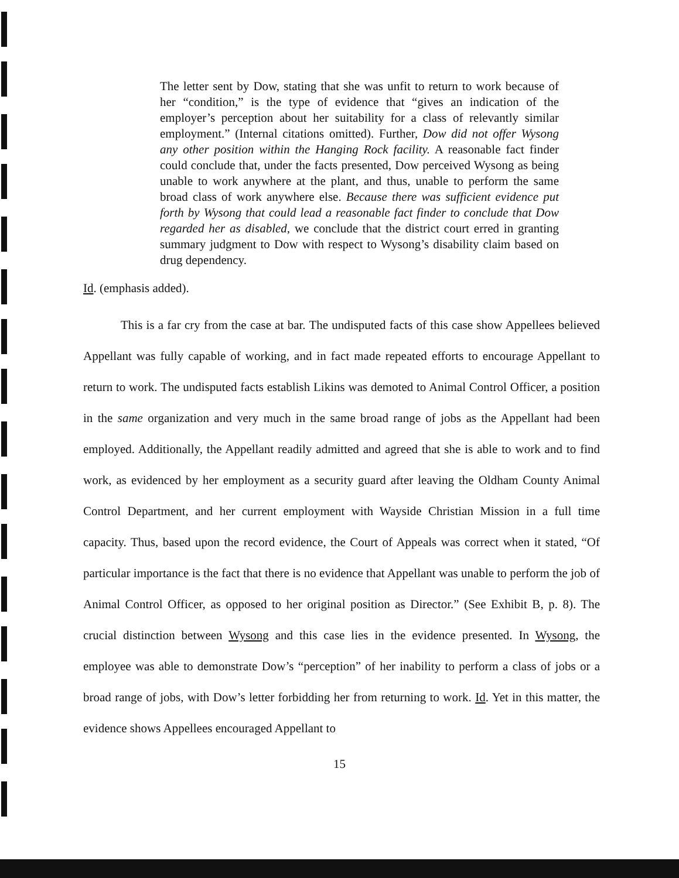The letter sent by Dow, stating that she was unfit to return to work because of her “condition,” is the type of evidence that “gives an indication of the employer’s perception about her suitability for a class of relevantly similar employment.” (Internal citations omitted). Further, Dow did not offer Wysong any other position within the Hanging Rock facility. A reasonable fact finder could conclude that, under the facts presented, Dow perceived Wysong as being unable to work anywhere at the plant, and thus, unable to perform the same broad class of work anywhere else. Because there was sufficient evidence put forth by Wysong that could lead a reasonable fact finder to conclude that Dow regarded her as disabled, we conclude that the district court erred in granting summary judgment to Dow with respect to Wysong’s disability claim based on drug dependency.
Id. (emphasis added).
This is a far cry from the case at bar. The undisputed facts of this case show Appellees believed Appellant was fully capable of working, and in fact made repeated efforts to encourage Appellant to return to work. The undisputed facts establish Likins was demoted to Animal Control Officer, a position in the same organization and very much in the same broad range of jobs as the Appellant had been employed. Additionally, the Appellant readily admitted and agreed that she is able to work and to find work, as evidenced by her employment as a security guard after leaving the Oldham County Animal Control Department, and her current employment with Wayside Christian Mission in a full time capacity. Thus, based upon the record evidence, the Court of Appeals was correct when it stated, “Of particular importance is the fact that there is no evidence that Appellant was unable to perform the job of Animal Control Officer, as opposed to her original position as Director.” (See Exhibit B, p. 8). The crucial distinction between Wysong and this case lies in the evidence presented. In Wysong, the employee was able to demonstrate Dow’s “perception” of her inability to perform a class of jobs or a broad range of jobs, with Dow’s letter forbidding her from returning to work. Id. Yet in this matter, the evidence shows Appellees encouraged Appellant to
15